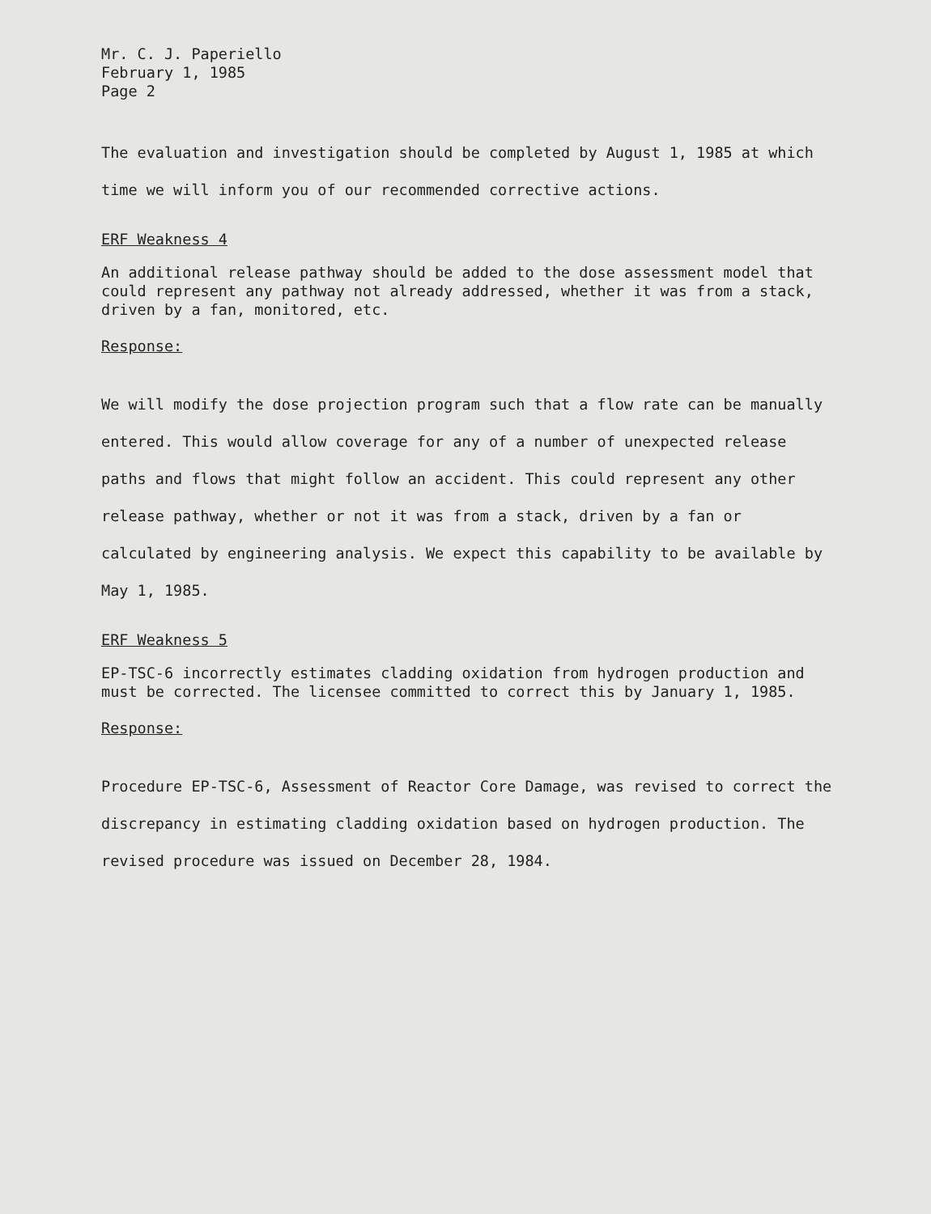Mr. C. J. Paperiello
February 1, 1985
Page 2
The evaluation and investigation should be completed by August 1, 1985 at which time we will inform you of our recommended corrective actions.
ERF Weakness 4
An additional release pathway should be added to the dose assessment model that could represent any pathway not already addressed, whether it was from a stack, driven by a fan, monitored, etc.
Response:
We will modify the dose projection program such that a flow rate can be manually entered. This would allow coverage for any of a number of unexpected release paths and flows that might follow an accident. This could represent any other release pathway, whether or not it was from a stack, driven by a fan or calculated by engineering analysis. We expect this capability to be available by May 1, 1985.
ERF Weakness 5
EP-TSC-6 incorrectly estimates cladding oxidation from hydrogen production and must be corrected. The licensee committed to correct this by January 1, 1985.
Response:
Procedure EP-TSC-6, Assessment of Reactor Core Damage, was revised to correct the discrepancy in estimating cladding oxidation based on hydrogen production. The revised procedure was issued on December 28, 1984.